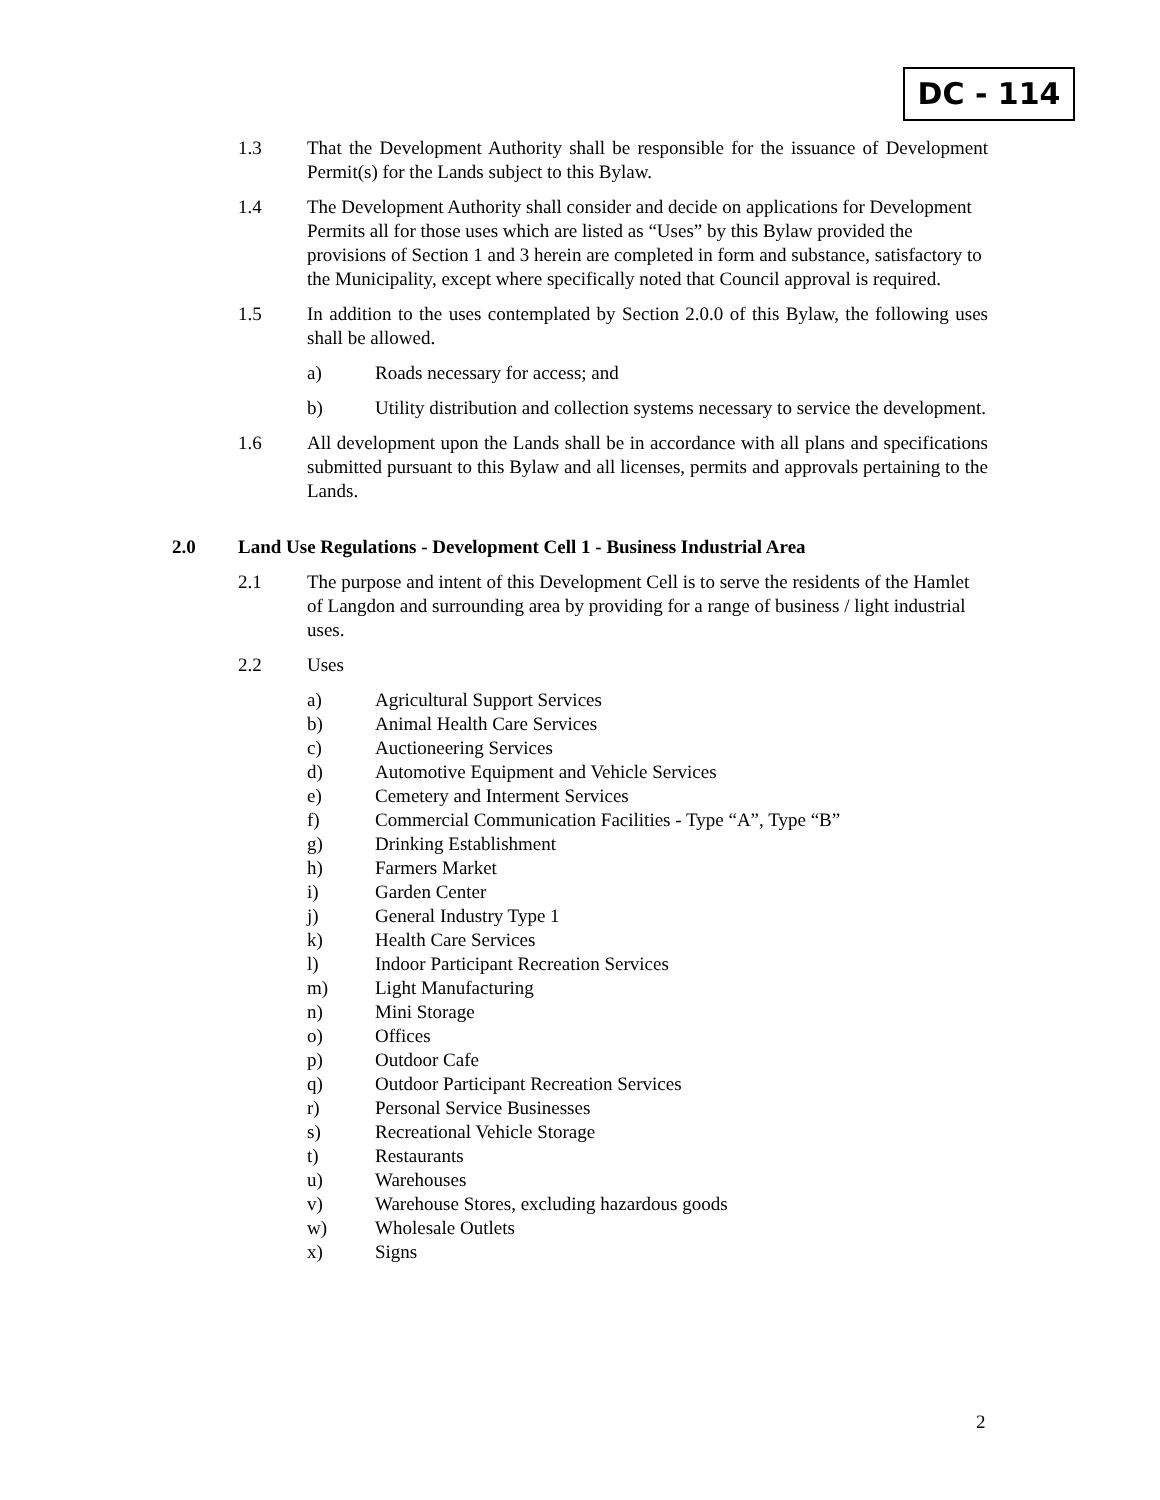DC - 114
1.3 That the Development Authority shall be responsible for the issuance of Development Permit(s) for the Lands subject to this Bylaw.
1.4 The Development Authority shall consider and decide on applications for Development Permits all for those uses which are listed as “Uses” by this Bylaw provided the provisions of Section 1 and 3 herein are completed in form and substance, satisfactory to the Municipality, except where specifically noted that Council approval is required.
1.5 In addition to the uses contemplated by Section 2.0.0 of this Bylaw, the following uses shall be allowed.
a) Roads necessary for access; and
b) Utility distribution and collection systems necessary to service the development.
1.6 All development upon the Lands shall be in accordance with all plans and specifications submitted pursuant to this Bylaw and all licenses, permits and approvals pertaining to the Lands.
2.0 Land Use Regulations - Development Cell 1 - Business Industrial Area
2.1 The purpose and intent of this Development Cell is to serve the residents of the Hamlet of Langdon and surrounding area by providing for a range of business / light industrial uses.
2.2 Uses
a) Agricultural Support Services
b) Animal Health Care Services
c) Auctioneering Services
d) Automotive Equipment and Vehicle Services
e) Cemetery and Interment Services
f) Commercial Communication Facilities - Type “A”, Type “B”
g) Drinking Establishment
h) Farmers Market
i) Garden Center
j) General Industry Type 1
k) Health Care Services
l) Indoor Participant Recreation Services
m) Light Manufacturing
n) Mini Storage
o) Offices
p) Outdoor Cafe
q) Outdoor Participant Recreation Services
r) Personal Service Businesses
s) Recreational Vehicle Storage
t) Restaurants
u) Warehouses
v) Warehouse Stores, excluding hazardous goods
w) Wholesale Outlets
x) Signs
2